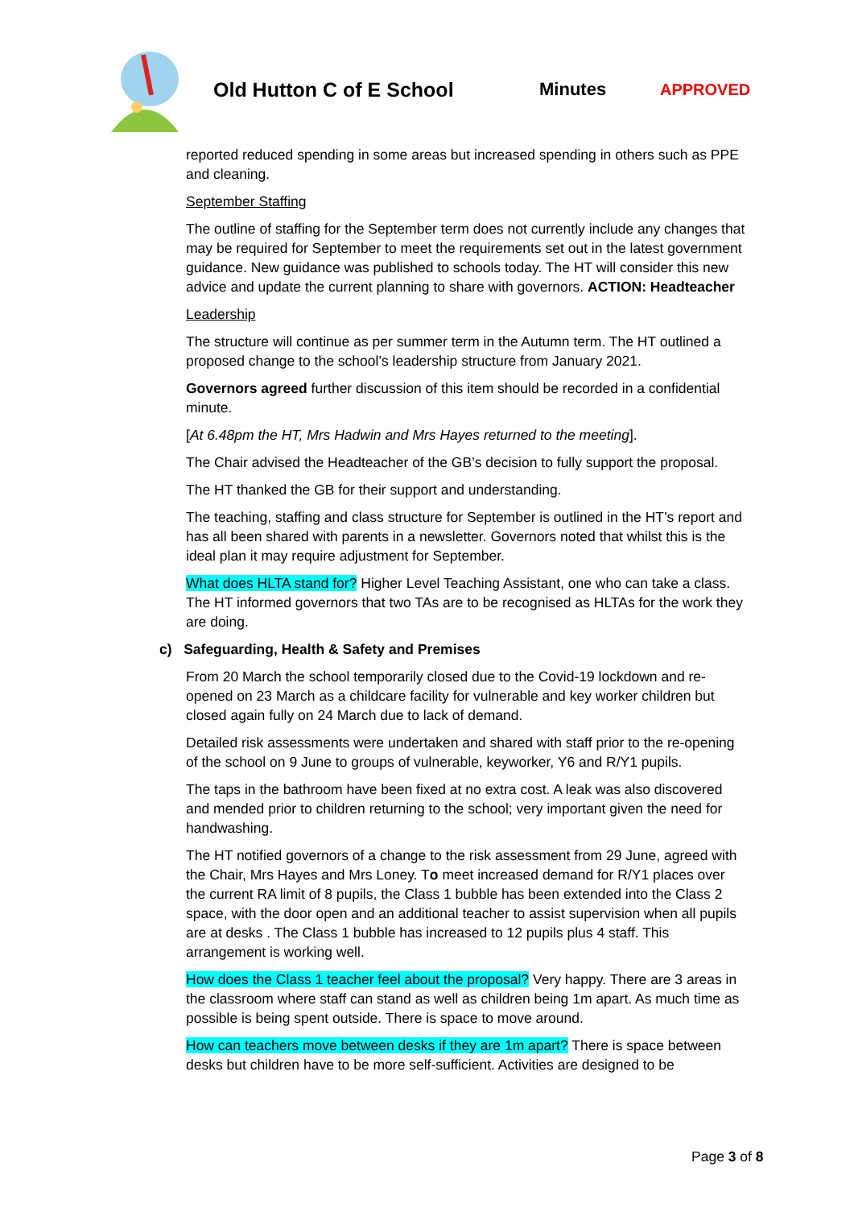Old Hutton C of E School Minutes APPROVED
reported reduced spending in some areas but increased spending in others such as PPE and cleaning.
September Staffing
The outline of staffing for the September term does not currently include any changes that may be required for September to meet the requirements set out in the latest government guidance. New guidance was published to schools today. The HT will consider this new advice and update the current planning to share with governors. ACTION: Headteacher
Leadership
The structure will continue as per summer term in the Autumn term. The HT outlined a proposed change to the school’s leadership structure from January 2021.
Governors agreed further discussion of this item should be recorded in a confidential minute.
[At 6.48pm the HT, Mrs Hadwin and Mrs Hayes returned to the meeting].
The Chair advised the Headteacher of the GB’s decision to fully support the proposal.
The HT thanked the GB for their support and understanding.
The teaching, staffing and class structure for September is outlined in the HT’s report and has all been shared with parents in a newsletter. Governors noted that whilst this is the ideal plan it may require adjustment for September.
What does HLTA stand for? Higher Level Teaching Assistant, one who can take a class. The HT informed governors that two TAs are to be recognised as HLTAs for the work they are doing.
c) Safeguarding, Health & Safety and Premises
From 20 March the school temporarily closed due to the Covid-19 lockdown and re-opened on 23 March as a childcare facility for vulnerable and key worker children but closed again fully on 24 March due to lack of demand.
Detailed risk assessments were undertaken and shared with staff prior to the re-opening of the school on 9 June to groups of vulnerable, keyworker, Y6 and R/Y1 pupils.
The taps in the bathroom have been fixed at no extra cost. A leak was also discovered and mended prior to children returning to the school; very important given the need for handwashing.
The HT notified governors of a change to the risk assessment from 29 June, agreed with the Chair, Mrs Hayes and Mrs Loney. To meet increased demand for R/Y1 places over the current RA limit of 8 pupils, the Class 1 bubble has been extended into the Class 2 space, with the door open and an additional teacher to assist supervision when all pupils are at desks . The Class 1 bubble has increased to 12 pupils plus 4 staff. This arrangement is working well.
How does the Class 1 teacher feel about the proposal? Very happy. There are 3 areas in the classroom where staff can stand as well as children being 1m apart. As much time as possible is being spent outside. There is space to move around.
How can teachers move between desks if they are 1m apart? There is space between desks but children have to be more self-sufficient. Activities are designed to be
Page 3 of 8